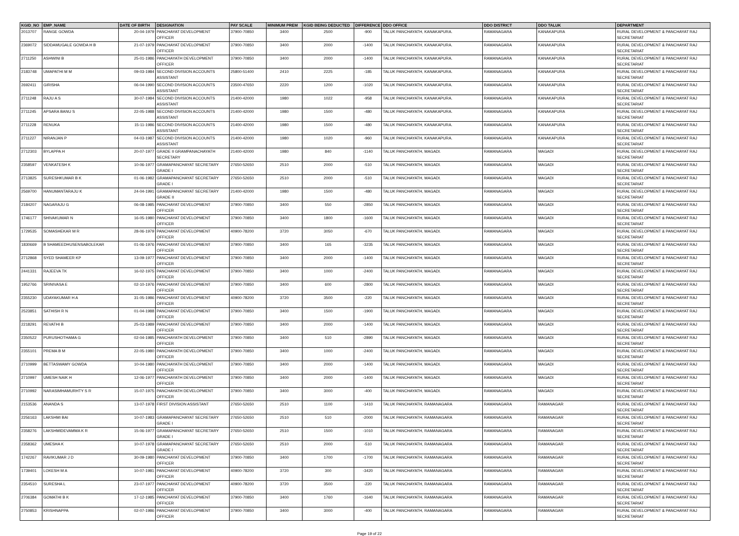| KGID_NO | EMP_NAME | DATE OF BIRTH | DESIGNATION | PAY SCALE | MINIMUM PREM | KGID BEING DEDUCTED | DIFFERENCE | DDO OFFICE | DDO DISTRICT | DDO TALUK | DEPARTMENT |
| --- | --- | --- | --- | --- | --- | --- | --- | --- | --- | --- | --- |
| 2013707 | RANGE GOWDA | 20-04-1979 | PANCHAYAT DEVELOPMENT OFFICER | 37900-70850 | 3400 | 2500 | -900 | TALUK PANCHAYATH, KANAKAPURA. | RAMANAGARA | KANAKAPURA | RURAL DEVELOPMENT & PANCHAYAT RAJ SECRETARIAT |
| 2369072 | SIDDAMUGALE GOWDA H B | 21-07-1979 | PANCHAYAT DEVELOPMENT OFFICER | 37900-70850 | 3400 | 2000 | -1400 | TALUK PANCHAYATH, KANAKAPURA. | RAMANAGARA | KANAKAPURA | RURAL DEVELOPMENT & PANCHAYAT RAJ SECRETARIAT |
| 2711250 | ASHWINI B | 25-01-1986 | PANCHAYATH DEVELOPMENT OFFICER | 37900-70850 | 3400 | 2000 | -1400 | TALUK PANCHAYATH, KANAKAPURA. | RAMANAGARA | KANAKAPURA | RURAL DEVELOPMENT & PANCHAYAT RAJ SECRETARIAT |
| 2183748 | UMAPATHI M M | 09-03-1984 | SECOND DIVISION ACCOUNTS ASSISTANT | 25800-51400 | 2410 | 2225 | -185 | TALUK PANCHAYATH, KANAKAPURA. | RAMANAGARA | KANAKAPURA | RURAL DEVELOPMENT & PANCHAYAT RAJ SECRETARIAT |
| 2692411 | GIRISHA | 06-04-1990 | SECOND DIVISION ACCOUNTS ASSISTANT | 23500-47650 | 2220 | 1200 | -1020 | TALUK PANCHAYATH, KANAKAPURA. | RAMANAGARA | KANAKAPURA | RURAL DEVELOPMENT & PANCHAYAT RAJ SECRETARIAT |
| 2711248 | RAJU A S | 30-07-1984 | SECOND DIVISION ACCOUNTS ASSISTANT | 21400-42000 | 1980 | 1022 | -958 | TALUK PANCHAYATH, KANAKAPURA. | RAMANAGARA | KANAKAPURA | RURAL DEVELOPMENT & PANCHAYAT RAJ SECRETARIAT |
| 2711245 | APSARA BANU S | 22-05-1988 | SECOND DIVISION ACCOUNTS ASSISTANT | 21400-42000 | 1980 | 1500 | -480 | TALUK PANCHAYATH, KANAKAPURA. | RAMANAGARA | KANAKAPURA | RURAL DEVELOPMENT & PANCHAYAT RAJ SECRETARIAT |
| 2711228 | RENUKA | 15-11-1986 | SECOND DIVISION ACCOUNTS ASSISTANT | 21400-42000 | 1980 | 1500 | -480 | TALUK PANCHAYATH, KANAKAPURA. | RAMANAGARA | KANAKAPURA | RURAL DEVELOPMENT & PANCHAYAT RAJ SECRETARIAT |
| 2711227 | NIRANJAN P | 04-03-1987 | SECOND DIVISION ACCOUNTS ASSISTANT | 21400-42000 | 1980 | 1020 | -960 | TALUK PANCHAYATH, KANAKAPURA. | RAMANAGARA | KANAKAPURA | RURAL DEVELOPMENT & PANCHAYAT RAJ SECRETARIAT |
| 2712303 | BYLAPPA H | 20-07-1977 | GRADE II GRAMPANACHAYATH SECRETARY | 21400-42000 | 1980 | 840 | -1140 | TALUK PANCHAYATH, MAGADI. | RAMANAGARA | MAGADI | RURAL DEVELOPMENT & PANCHAYAT RAJ SECRETARIAT |
| 2358597 | VENKATESH K | 10-06-1977 | GRAMAPANCHAYAT SECRETARY GRADE I | 27650-52650 | 2510 | 2000 | -510 | TALUK PANCHAYATH, MAGADI. | RAMANAGARA | MAGADI | RURAL DEVELOPMENT & PANCHAYAT RAJ SECRETARIAT |
| 2713825 | SURESHKUMAR B K | 01-06-1982 | GRAMAPANCHAYAT SECRETARY GRADE I | 27650-52650 | 2510 | 2000 | -510 | TALUK PANCHAYATH, MAGADI. | RAMANAGARA | MAGADI | RURAL DEVELOPMENT & PANCHAYAT RAJ SECRETARIAT |
| 2569700 | HANUMANTARAJU K | 24-04-1991 | GRAMAPANCHAYAT SECRETARY GRADE II | 21400-42000 | 1980 | 1500 | -480 | TALUK PANCHAYATH, MAGADI. | RAMANAGARA | MAGADI | RURAL DEVELOPMENT & PANCHAYAT RAJ SECRETARIAT |
| 2184207 | NAGARAJU G | 06-08-1985 | PANCHAYAT DEVELOPMENT OFFICER | 37900-70850 | 3400 | 550 | -2850 | TALUK PANCHAYATH, MAGADI. | RAMANAGARA | MAGADI | RURAL DEVELOPMENT & PANCHAYAT RAJ SECRETARIAT |
| 1746177 | SHIVAKUMAR N | 16-05-1980 | PANCHAYAT DEVELOPMENT OFFICER | 37900-70850 | 3400 | 1800 | -1600 | TALUK PANCHAYATH, MAGADI. | RAMANAGARA | MAGADI | RURAL DEVELOPMENT & PANCHAYAT RAJ SECRETARIAT |
| 1729535 | SOMASHEKAR M R | 28-06-1979 | PANCHAYAT DEVELOPMENT OFFICER | 40900-78200 | 3720 | 3050 | -670 | TALUK PANCHAYATH, MAGADI. | RAMANAGARA | MAGADI | RURAL DEVELOPMENT & PANCHAYAT RAJ SECRETARIAT |
| 1830669 | B SHAMEEDHUSENSABOLEKAR | 01-06-1976 | PANCHAYAT DEVELOPMENT OFFICER | 37900-70850 | 3400 | 165 | -3235 | TALUK PANCHAYATH, MAGADI. | RAMANAGARA | MAGADI | RURAL DEVELOPMENT & PANCHAYAT RAJ SECRETARIAT |
| 2712868 | SYED SHAMEER KP | 13-09-1977 | PANCHAYAT DEVELOPMENT OFFICER | 37900-70850 | 3400 | 2000 | -1400 | TALUK PANCHAYATH, MAGADI. | RAMANAGARA | MAGADI | RURAL DEVELOPMENT & PANCHAYAT RAJ SECRETARIAT |
| 2441331 | RAJEEVA TK | 16-02-1975 | PANCHAYAT DEVELOPMENT OFFICER | 37900-70850 | 3400 | 1000 | -2400 | TALUK PANCHAYATH, MAGADI. | RAMANAGARA | MAGADI | RURAL DEVELOPMENT & PANCHAYAT RAJ SECRETARIAT |
| 1952766 | SRINIVASA E | 02-10-1976 | PANCHAYAT DEVELOPMENT OFFICER | 37900-70850 | 3400 | 600 | -2800 | TALUK PANCHAYATH, MAGADI. | RAMANAGARA | MAGADI | RURAL DEVELOPMENT & PANCHAYAT RAJ SECRETARIAT |
| 2355230 | UDAYAKUMAR H A | 31-05-1986 | PANCHAYAT DEVELOPMENT OFFICER | 40900-78200 | 3720 | 3500 | -220 | TALUK PANCHAYATH, MAGADI. | RAMANAGARA | MAGADI | RURAL DEVELOPMENT & PANCHAYAT RAJ SECRETARIAT |
| 2523851 | SATHISH R N | 01-04-1988 | PANCHAYAT DEVELOPMENT OFFICER | 37900-70850 | 3400 | 1500 | -1900 | TALUK PANCHAYATH, MAGADI. | RAMANAGARA | MAGADI | RURAL DEVELOPMENT & PANCHAYAT RAJ SECRETARIAT |
| 2218291 | REVATHI B | 25-03-1989 | PANCHAYAT DEVELOPMENT OFFICER | 37900-70850 | 3400 | 2000 | -1400 | TALUK PANCHAYATH, MAGADI. | RAMANAGARA | MAGADI | RURAL DEVELOPMENT & PANCHAYAT RAJ SECRETARIAT |
| 2350522 | PURUSHOTHAMA G | 02-04-1985 | PANCHAYATH DEVELOPMENT OFFICER | 37900-70850 | 3400 | 510 | -2890 | TALUK PANCHAYATH, MAGADI. | RAMANAGARA | MAGADI | RURAL DEVELOPMENT & PANCHAYAT RAJ SECRETARIAT |
| 2355101 | PREMA B M | 22-05-1980 | PANCHAYATH DEVELOPMENT OFFICER | 37900-70850 | 3400 | 1000 | -2400 | TALUK PANCHAYATH, MAGADI. | RAMANAGARA | MAGADI | RURAL DEVELOPMENT & PANCHAYAT RAJ SECRETARIAT |
| 2710999 | BETTASWAMY GOWDA | 10-04-1980 | PANCHAYATH DEVELOPMENT OFFICER | 37900-70850 | 3400 | 2000 | -1400 | TALUK PANCHAYATH, MAGADI. | RAMANAGARA | MAGADI | RURAL DEVELOPMENT & PANCHAYAT RAJ SECRETARIAT |
| 2710997 | UMESH NAIK H | 12-06-1977 | PANCHAYATH DEVELOPMENT OFFICER | 37900-70850 | 3400 | 2000 | -1400 | TALUK PANCHAYATH, MAGADI. | RAMANAGARA | MAGADI | RURAL DEVELOPMENT & PANCHAYAT RAJ SECRETARIAT |
| 2710992 | NARASIMHAMURHTY S R | 15-07-1975 | PANCHAYATH DEVELOPMENT OFFICER | 37900-70850 | 3400 | 3000 | -400 | TALUK PANCHAYATH, MAGADI. | RAMANAGARA | MAGADI | RURAL DEVELOPMENT & PANCHAYAT RAJ SECRETARIAT |
| 2153536 | ANANDA S | 13-07-1978 | FIRST DIVISION ASSISTANT | 27650-52650 | 2510 | 1100 | -1410 | TALUK PANCHAYATH, RAMANAGARA | RAMANAGARA | RAMANAGAR | RURAL DEVELOPMENT & PANCHAYAT RAJ SECRETARIAT |
| 2256163 | LAKSHMI BAI | 10-07-1983 | GRAMAPANCHAYAT SECRETARY GRADE I | 27650-52650 | 2510 | 510 | -2000 | TALUK PANCHAYATH, RAMANAGARA | RAMANAGARA | RAMANAGAR | RURAL DEVELOPMENT & PANCHAYAT RAJ SECRETARIAT |
| 2358276 | LAKSHMIDEVAMMA K R | 15-06-1977 | GRAMAPANCHAYAT SECRETARY GRADE I | 27650-52650 | 2510 | 1500 | -1010 | TALUK PANCHAYATH, RAMANAGARA | RAMANAGARA | RAMANAGAR | RURAL DEVELOPMENT & PANCHAYAT RAJ SECRETARIAT |
| 2358362 | UMESHA K | 10-07-1978 | GRAMAPANCHAYAT SECRETARY GRADE I | 27650-52650 | 2510 | 2000 | -510 | TALUK PANCHAYATH, RAMANAGARA | RAMANAGARA | RAMANAGAR | RURAL DEVELOPMENT & PANCHAYAT RAJ SECRETARIAT |
| 1742267 | RAVIKUMAR J D | 30-09-1980 | PANCHAYAT DEVELOPMENT OFFICER | 37900-70850 | 3400 | 1700 | -1700 | TALUK PANCHAYATH, RAMANAGARA | RAMANAGARA | RAMANAGAR | RURAL DEVELOPMENT & PANCHAYAT RAJ SECRETARIAT |
| 1739401 | LOKESH M A | 10-07-1981 | PANCHAYAT DEVELOPMENT OFFICER | 40900-78200 | 3720 | 300 | -3420 | TALUK PANCHAYATH, RAMANAGARA | RAMANAGARA | RAMANAGAR | RURAL DEVELOPMENT & PANCHAYAT RAJ SECRETARIAT |
| 2354510 | SURESHA L | 23-07-1977 | PANCHAYAT DEVELOPMENT OFFICER | 40900-78200 | 3720 | 3500 | -220 | TALUK PANCHAYATH, RAMANAGARA | RAMANAGARA | RAMANAGAR | RURAL DEVELOPMENT & PANCHAYAT RAJ SECRETARIAT |
| 2706384 | GOMATHI B K | 17-12-1985 | PANCHAYAT DEVELOPMENT OFFICER | 37900-70850 | 3400 | 1760 | -1640 | TALUK PANCHAYATH, RAMANAGARA | RAMANAGARA | RAMANAGAR | RURAL DEVELOPMENT & PANCHAYAT RAJ SECRETARIAT |
| 2750853 | KRISHNAPPA | 02-07-1986 | PANCHAYAT DEVELOPMENT OFFICER | 37900-70850 | 3400 | 3000 | -400 | TALUK PANCHAYATH, RAMANAGARA | RAMANAGARA | RAMANAGAR | RURAL DEVELOPMENT & PANCHAYAT RAJ SECRETARIAT |
Page 19 of 22